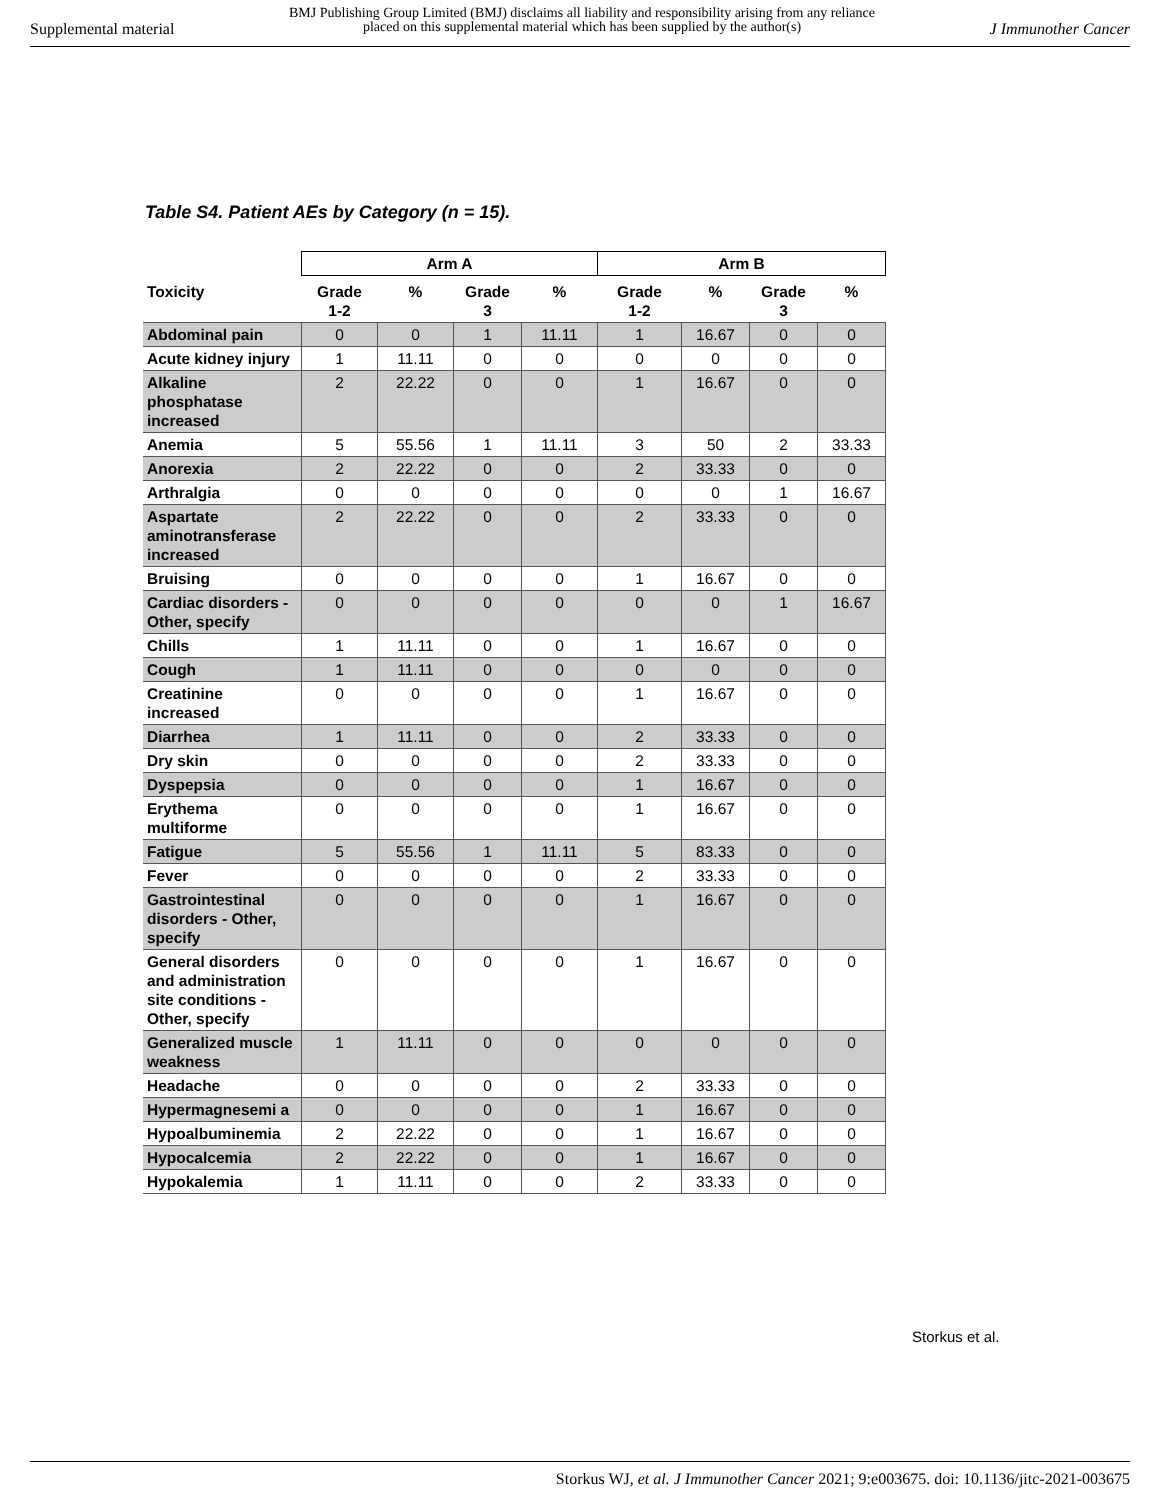Supplemental material BMJ Publishing Group Limited (BMJ) disclaims all liability and responsibility arising from any reliance
placed on this supplemental material which has been supplied by the author(s) J Immunother Cancer
Table S4. Patient AEs by Category (n = 15).
| | Arm A | | | | Arm B | | | |
| --- | --- | --- | --- | --- | --- | --- | --- | --- |
| Toxicity | Grade 1-2 | % | Grade 3 | % | Grade 1-2 | % | Grade 3 | % |
| Abdominal pain | 0 | 0 | 1 | 11.11 | 1 | 16.67 | 0 | 0 |
| Acute kidney injury | 1 | 11.11 | 0 | 0 | 0 | 0 | 0 | 0 |
| Alkaline phosphatase increased | 2 | 22.22 | 0 | 0 | 1 | 16.67 | 0 | 0 |
| Anemia | 5 | 55.56 | 1 | 11.11 | 3 | 50 | 2 | 33.33 |
| Anorexia | 2 | 22.22 | 0 | 0 | 2 | 33.33 | 0 | 0 |
| Arthralgia | 0 | 0 | 0 | 0 | 0 | 0 | 1 | 16.67 |
| Aspartate aminotransferase increased | 2 | 22.22 | 0 | 0 | 2 | 33.33 | 0 | 0 |
| Bruising | 0 | 0 | 0 | 0 | 1 | 16.67 | 0 | 0 |
| Cardiac disorders - Other, specify | 0 | 0 | 0 | 0 | 0 | 0 | 1 | 16.67 |
| Chills | 1 | 11.11 | 0 | 0 | 1 | 16.67 | 0 | 0 |
| Cough | 1 | 11.11 | 0 | 0 | 0 | 0 | 0 | 0 |
| Creatinine increased | 0 | 0 | 0 | 0 | 1 | 16.67 | 0 | 0 |
| Diarrhea | 1 | 11.11 | 0 | 0 | 2 | 33.33 | 0 | 0 |
| Dry skin | 0 | 0 | 0 | 0 | 2 | 33.33 | 0 | 0 |
| Dyspepsia | 0 | 0 | 0 | 0 | 1 | 16.67 | 0 | 0 |
| Erythema multiforme | 0 | 0 | 0 | 0 | 1 | 16.67 | 0 | 0 |
| Fatigue | 5 | 55.56 | 1 | 11.11 | 5 | 83.33 | 0 | 0 |
| Fever | 0 | 0 | 0 | 0 | 2 | 33.33 | 0 | 0 |
| Gastrointestinal disorders - Other, specify | 0 | 0 | 0 | 0 | 1 | 16.67 | 0 | 0 |
| General disorders and administration site conditions - Other, specify | 0 | 0 | 0 | 0 | 1 | 16.67 | 0 | 0 |
| Generalized muscle weakness | 1 | 11.11 | 0 | 0 | 0 | 0 | 0 | 0 |
| Headache | 0 | 0 | 0 | 0 | 2 | 33.33 | 0 | 0 |
| Hypermagnesemi a | 0 | 0 | 0 | 0 | 1 | 16.67 | 0 | 0 |
| Hypoalbuminemia | 2 | 22.22 | 0 | 0 | 1 | 16.67 | 0 | 0 |
| Hypocalcemia | 2 | 22.22 | 0 | 0 | 1 | 16.67 | 0 | 0 |
| Hypokalemia | 1 | 11.11 | 0 | 0 | 2 | 33.33 | 0 | 0 |
Storkus et al.
Storkus WJ, et al. J Immunother Cancer 2021; 9:e003675. doi: 10.1136/jitc-2021-003675